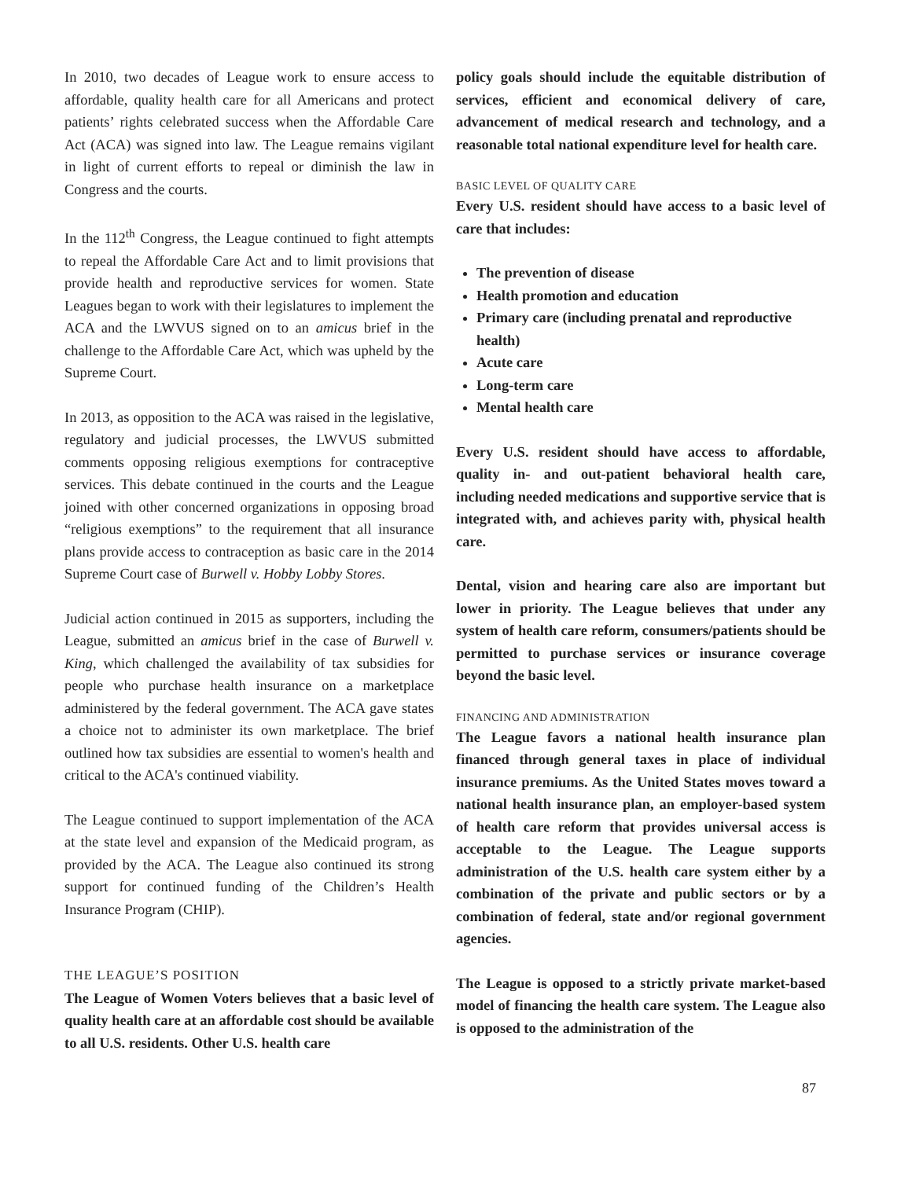In 2010, two decades of League work to ensure access to affordable, quality health care for all Americans and protect patients’ rights celebrated success when the Affordable Care Act (ACA) was signed into law. The League remains vigilant in light of current efforts to repeal or diminish the law in Congress and the courts.
In the 112<sup>th</sup> Congress, the League continued to fight attempts to repeal the Affordable Care Act and to limit provisions that provide health and reproductive services for women. State Leagues began to work with their legislatures to implement the ACA and the LWVUS signed on to an amicus brief in the challenge to the Affordable Care Act, which was upheld by the Supreme Court.
In 2013, as opposition to the ACA was raised in the legislative, regulatory and judicial processes, the LWVUS submitted comments opposing religious exemptions for contraceptive services. This debate continued in the courts and the League joined with other concerned organizations in opposing broad “religious exemptions” to the requirement that all insurance plans provide access to contraception as basic care in the 2014 Supreme Court case of Burwell v. Hobby Lobby Stores.
Judicial action continued in 2015 as supporters, including the League, submitted an amicus brief in the case of Burwell v. King, which challenged the availability of tax subsidies for people who purchase health insurance on a marketplace administered by the federal government. The ACA gave states a choice not to administer its own marketplace. The brief outlined how tax subsidies are essential to women's health and critical to the ACA's continued viability.
The League continued to support implementation of the ACA at the state level and expansion of the Medicaid program, as provided by the ACA. The League also continued its strong support for continued funding of the Children’s Health Insurance Program (CHIP).
THE LEAGUE’S POSITION
The League of Women Voters believes that a basic level of quality health care at an affordable cost should be available to all U.S. residents. Other U.S. health care
policy goals should include the equitable distribution of services, efficient and economical delivery of care, advancement of medical research and technology, and a reasonable total national expenditure level for health care.
BASIC LEVEL OF QUALITY CARE
Every U.S. resident should have access to a basic level of care that includes:
The prevention of disease
Health promotion and education
Primary care (including prenatal and reproductive health)
Acute care
Long-term care
Mental health care
Every U.S. resident should have access to affordable, quality in- and out-patient behavioral health care, including needed medications and supportive service that is integrated with, and achieves parity with, physical health care.
Dental, vision and hearing care also are important but lower in priority. The League believes that under any system of health care reform, consumers/patients should be permitted to purchase services or insurance coverage beyond the basic level.
FINANCING AND ADMINISTRATION
The League favors a national health insurance plan financed through general taxes in place of individual insurance premiums. As the United States moves toward a national health insurance plan, an employer-based system of health care reform that provides universal access is acceptable to the League. The League supports administration of the U.S. health care system either by a combination of the private and public sectors or by a combination of federal, state and/or regional government agencies.
The League is opposed to a strictly private market-based model of financing the health care system. The League also is opposed to the administration of the
87